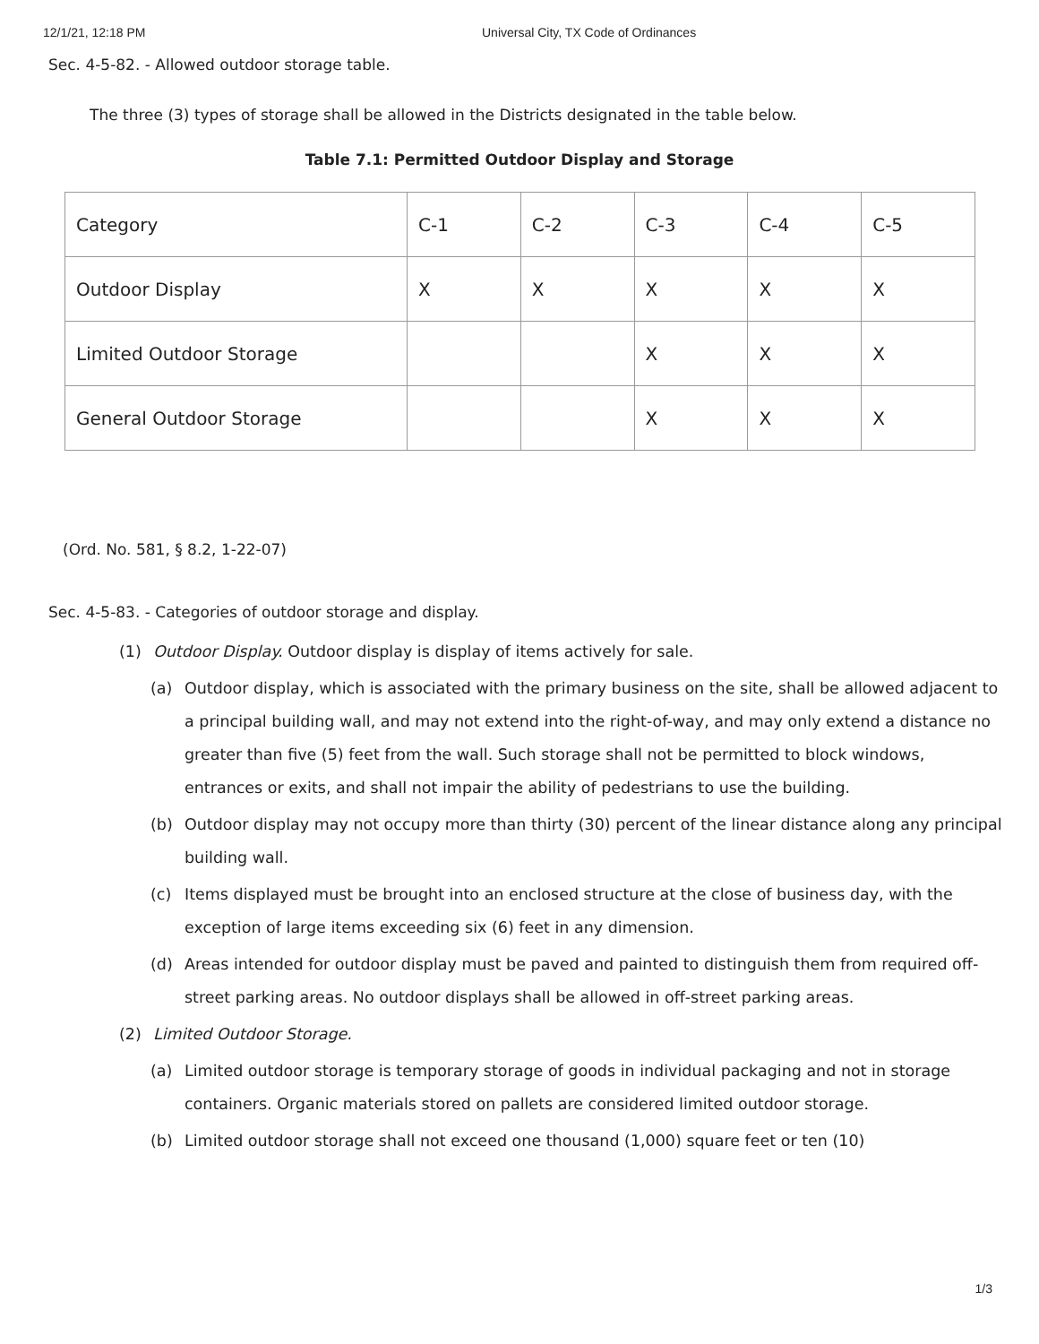12/1/21, 12:18 PM Universal City, TX Code of Ordinances
Sec. 4-5-82. - Allowed outdoor storage table.
The three (3) types of storage shall be allowed in the Districts designated in the table below.
Table 7.1: Permitted Outdoor Display and Storage
| Category | C-1 | C-2 | C-3 | C-4 | C-5 |
| Outdoor Display | X | X | X | X | X |
| Limited Outdoor Storage | | | X | X | X |
| General Outdoor Storage | | | X | X | X |
(Ord. No. 581, § 8.2, 1-22-07)
Sec. 4-5-83. - Categories of outdoor storage and display.
(1) Outdoor Display. Outdoor display is display of items actively for sale.
(a) Outdoor display, which is associated with the primary business on the site, shall be allowed adjacent to a principal building wall, and may not extend into the right-of-way, and may only extend a distance no greater than five (5) feet from the wall. Such storage shall not be permitted to block windows, entrances or exits, and shall not impair the ability of pedestrians to use the building.
(b) Outdoor display may not occupy more than thirty (30) percent of the linear distance along any principal building wall.
(c) Items displayed must be brought into an enclosed structure at the close of business day, with the exception of large items exceeding six (6) feet in any dimension.
(d) Areas intended for outdoor display must be paved and painted to distinguish them from required off-street parking areas. No outdoor displays shall be allowed in off-street parking areas.
(2) Limited Outdoor Storage.
(a) Limited outdoor storage is temporary storage of goods in individual packaging and not in storage containers. Organic materials stored on pallets are considered limited outdoor storage.
(b) Limited outdoor storage shall not exceed one thousand (1,000) square feet or ten (10)
1/3